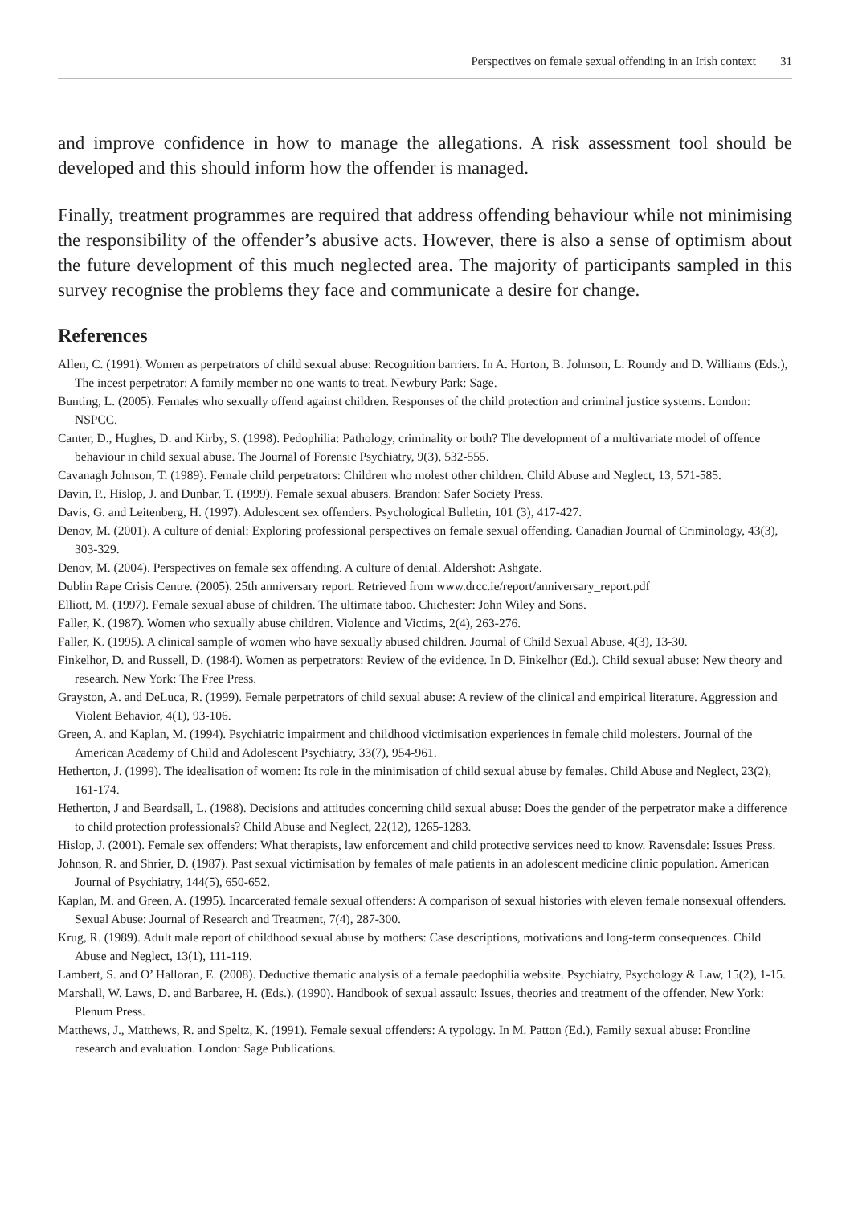Perspectives on female sexual offending in an Irish context 31
and improve confidence in how to manage the allegations. A risk assessment tool should be developed and this should inform how the offender is managed.
Finally, treatment programmes are required that address offending behaviour while not minimising the responsibility of the offender’s abusive acts. However, there is also a sense of optimism about the future development of this much neglected area. The majority of participants sampled in this survey recognise the problems they face and communicate a desire for change.
References
Allen, C. (1991). Women as perpetrators of child sexual abuse: Recognition barriers. In A. Horton, B. Johnson, L. Roundy and D. Williams (Eds.), The incest perpetrator: A family member no one wants to treat. Newbury Park: Sage.
Bunting, L. (2005). Females who sexually offend against children. Responses of the child protection and criminal justice systems. London: NSPCC.
Canter, D., Hughes, D. and Kirby, S. (1998). Pedophilia: Pathology, criminality or both? The development of a multivariate model of offence behaviour in child sexual abuse. The Journal of Forensic Psychiatry, 9(3), 532-555.
Cavanagh Johnson, T. (1989). Female child perpetrators: Children who molest other children. Child Abuse and Neglect, 13, 571-585.
Davin, P., Hislop, J. and Dunbar, T. (1999). Female sexual abusers. Brandon: Safer Society Press.
Davis, G. and Leitenberg, H. (1997). Adolescent sex offenders. Psychological Bulletin, 101 (3), 417-427.
Denov, M. (2001). A culture of denial: Exploring professional perspectives on female sexual offending. Canadian Journal of Criminology, 43(3), 303-329.
Denov, M. (2004). Perspectives on female sex offending. A culture of denial. Aldershot: Ashgate.
Dublin Rape Crisis Centre. (2005). 25th anniversary report. Retrieved from www.drcc.ie/report/anniversary_report.pdf
Elliott, M. (1997). Female sexual abuse of children. The ultimate taboo. Chichester: John Wiley and Sons.
Faller, K. (1987). Women who sexually abuse children. Violence and Victims, 2(4), 263-276.
Faller, K. (1995). A clinical sample of women who have sexually abused children. Journal of Child Sexual Abuse, 4(3), 13-30.
Finkelhor, D. and Russell, D. (1984). Women as perpetrators: Review of the evidence. In D. Finkelhor (Ed.). Child sexual abuse: New theory and research. New York: The Free Press.
Grayston, A. and DeLuca, R. (1999). Female perpetrators of child sexual abuse: A review of the clinical and empirical literature. Aggression and Violent Behavior, 4(1), 93-106.
Green, A. and Kaplan, M. (1994). Psychiatric impairment and childhood victimisation experiences in female child molesters. Journal of the American Academy of Child and Adolescent Psychiatry, 33(7), 954-961.
Hetherton, J. (1999). The idealisation of women: Its role in the minimisation of child sexual abuse by females. Child Abuse and Neglect, 23(2), 161-174.
Hetherton, J and Beardsall, L. (1988). Decisions and attitudes concerning child sexual abuse: Does the gender of the perpetrator make a difference to child protection professionals? Child Abuse and Neglect, 22(12), 1265-1283.
Hislop, J. (2001). Female sex offenders: What therapists, law enforcement and child protective services need to know. Ravensdale: Issues Press.
Johnson, R. and Shrier, D. (1987). Past sexual victimisation by females of male patients in an adolescent medicine clinic population. American Journal of Psychiatry, 144(5), 650-652.
Kaplan, M. and Green, A. (1995). Incarcerated female sexual offenders: A comparison of sexual histories with eleven female nonsexual offenders. Sexual Abuse: Journal of Research and Treatment, 7(4), 287-300.
Krug, R. (1989). Adult male report of childhood sexual abuse by mothers: Case descriptions, motivations and long-term consequences. Child Abuse and Neglect, 13(1), 111-119.
Lambert, S. and O’ Halloran, E. (2008). Deductive thematic analysis of a female paedophilia website. Psychiatry, Psychology & Law, 15(2), 1-15.
Marshall, W. Laws, D. and Barbaree, H. (Eds.). (1990). Handbook of sexual assault: Issues, theories and treatment of the offender. New York: Plenum Press.
Matthews, J., Matthews, R. and Speltz, K. (1991). Female sexual offenders: A typology. In M. Patton (Ed.), Family sexual abuse: Frontline research and evaluation. London: Sage Publications.